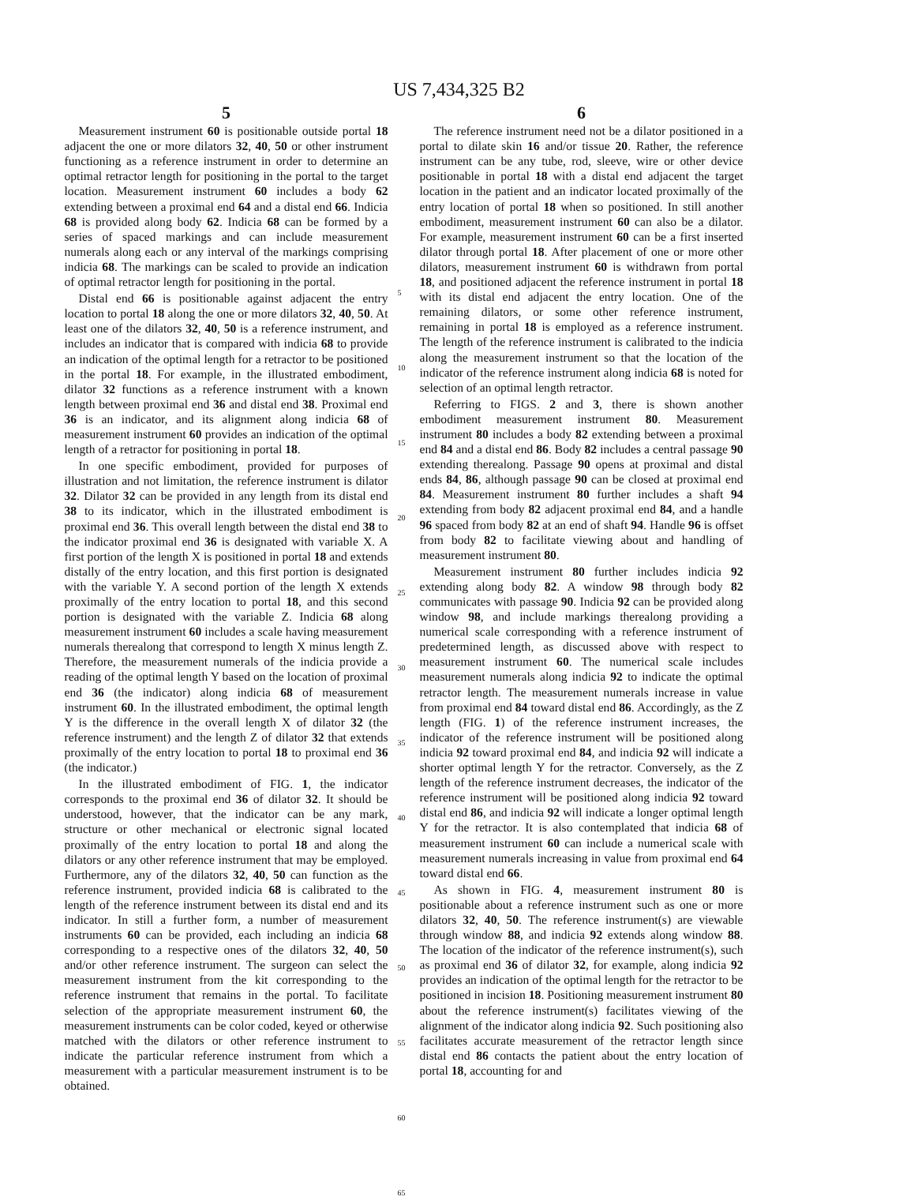US 7,434,325 B2
5
Measurement instrument 60 is positionable outside portal 18 adjacent the one or more dilators 32, 40, 50 or other instrument functioning as a reference instrument in order to determine an optimal retractor length for positioning in the portal to the target location. Measurement instrument 60 includes a body 62 extending between a proximal end 64 and a distal end 66. Indicia 68 is provided along body 62. Indicia 68 can be formed by a series of spaced markings and can include measurement numerals along each or any interval of the markings comprising indicia 68. The markings can be scaled to provide an indication of optimal retractor length for positioning in the portal.
Distal end 66 is positionable against adjacent the entry location to portal 18 along the one or more dilators 32, 40, 50. At least one of the dilators 32, 40, 50 is a reference instrument, and includes an indicator that is compared with indicia 68 to provide an indication of the optimal length for a retractor to be positioned in the portal 18. For example, in the illustrated embodiment, dilator 32 functions as a reference instrument with a known length between proximal end 36 and distal end 38. Proximal end 36 is an indicator, and its alignment along indicia 68 of measurement instrument 60 provides an indication of the optimal length of a retractor for positioning in portal 18.
In one specific embodiment, provided for purposes of illustration and not limitation, the reference instrument is dilator 32. Dilator 32 can be provided in any length from its distal end 38 to its indicator, which in the illustrated embodiment is proximal end 36. This overall length between the distal end 38 to the indicator proximal end 36 is designated with variable X. A first portion of the length X is positioned in portal 18 and extends distally of the entry location, and this first portion is designated with the variable Y. A second portion of the length X extends proximally of the entry location to portal 18, and this second portion is designated with the variable Z. Indicia 68 along measurement instrument 60 includes a scale having measurement numerals therealong that correspond to length X minus length Z. Therefore, the measurement numerals of the indicia provide a reading of the optimal length Y based on the location of proximal end 36 (the indicator) along indicia 68 of measurement instrument 60. In the illustrated embodiment, the optimal length Y is the difference in the overall length X of dilator 32 (the reference instrument) and the length Z of dilator 32 that extends proximally of the entry location to portal 18 to proximal end 36 (the indicator.)
In the illustrated embodiment of FIG. 1, the indicator corresponds to the proximal end 36 of dilator 32. It should be understood, however, that the indicator can be any mark, structure or other mechanical or electronic signal located proximally of the entry location to portal 18 and along the dilators or any other reference instrument that may be employed. Furthermore, any of the dilators 32, 40, 50 can function as the reference instrument, provided indicia 68 is calibrated to the length of the reference instrument between its distal end and its indicator. In still a further form, a number of measurement instruments 60 can be provided, each including an indicia 68 corresponding to a respective ones of the dilators 32, 40, 50 and/or other reference instrument. The surgeon can select the measurement instrument from the kit corresponding to the reference instrument that remains in the portal. To facilitate selection of the appropriate measurement instrument 60, the measurement instruments can be color coded, keyed or otherwise matched with the dilators or other reference instrument to indicate the particular reference instrument from which a measurement with a particular measurement instrument is to be obtained.
5
10
15
20
25
30
35
40
45
50
55
60
65
6
The reference instrument need not be a dilator positioned in a portal to dilate skin 16 and/or tissue 20. Rather, the reference instrument can be any tube, rod, sleeve, wire or other device positionable in portal 18 with a distal end adjacent the target location in the patient and an indicator located proximally of the entry location of portal 18 when so positioned. In still another embodiment, measurement instrument 60 can also be a dilator. For example, measurement instrument 60 can be a first inserted dilator through portal 18. After placement of one or more other dilators, measurement instrument 60 is withdrawn from portal 18, and positioned adjacent the reference instrument in portal 18 with its distal end adjacent the entry location. One of the remaining dilators, or some other reference instrument, remaining in portal 18 is employed as a reference instrument. The length of the reference instrument is calibrated to the indicia along the measurement instrument so that the location of the indicator of the reference instrument along indicia 68 is noted for selection of an optimal length retractor.
Referring to FIGS. 2 and 3, there is shown another embodiment measurement instrument 80. Measurement instrument 80 includes a body 82 extending between a proximal end 84 and a distal end 86. Body 82 includes a central passage 90 extending therealong. Passage 90 opens at proximal and distal ends 84, 86, although passage 90 can be closed at proximal end 84. Measurement instrument 80 further includes a shaft 94 extending from body 82 adjacent proximal end 84, and a handle 96 spaced from body 82 at an end of shaft 94. Handle 96 is offset from body 82 to facilitate viewing about and handling of measurement instrument 80.
Measurement instrument 80 further includes indicia 92 extending along body 82. A window 98 through body 82 communicates with passage 90. Indicia 92 can be provided along window 98, and include markings therealong providing a numerical scale corresponding with a reference instrument of predetermined length, as discussed above with respect to measurement instrument 60. The numerical scale includes measurement numerals along indicia 92 to indicate the optimal retractor length. The measurement numerals increase in value from proximal end 84 toward distal end 86. Accordingly, as the Z length (FIG. 1) of the reference instrument increases, the indicator of the reference instrument will be positioned along indicia 92 toward proximal end 84, and indicia 92 will indicate a shorter optimal length Y for the retractor. Conversely, as the Z length of the reference instrument decreases, the indicator of the reference instrument will be positioned along indicia 92 toward distal end 86, and indicia 92 will indicate a longer optimal length Y for the retractor. It is also contemplated that indicia 68 of measurement instrument 60 can include a numerical scale with measurement numerals increasing in value from proximal end 64 toward distal end 66.
As shown in FIG. 4, measurement instrument 80 is positionable about a reference instrument such as one or more dilators 32, 40, 50. The reference instrument(s) are viewable through window 88, and indicia 92 extends along window 88. The location of the indicator of the reference instrument(s), such as proximal end 36 of dilator 32, for example, along indicia 92 provides an indication of the optimal length for the retractor to be positioned in incision 18. Positioning measurement instrument 80 about the reference instrument(s) facilitates viewing of the alignment of the indicator along indicia 92. Such positioning also facilitates accurate measurement of the retractor length since distal end 86 contacts the patient about the entry location of portal 18, accounting for and